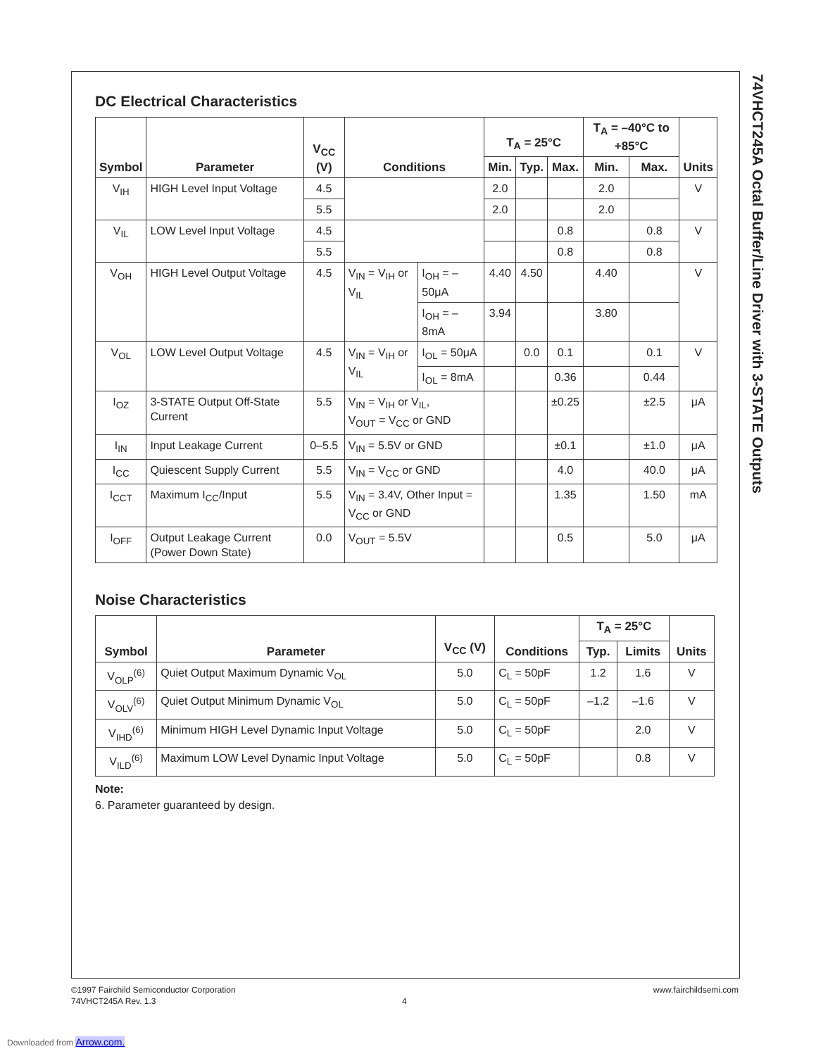74VHCT245A Octal Buffer/Line Driver with 3-STATE Outputs
DC Electrical Characteristics
| Symbol | Parameter | V<sub>CC</sub> (V) | Conditions | | T<sub>A</sub> = 25°C | | | T<sub>A</sub> = –40°C to +85°C | | Units |
| --- | --- | --- | --- | --- | --- | --- | --- | --- | --- | --- |
| | | | | | Min. | Typ. | Max. | Min. | Max. | |
| V<sub>IH</sub> | HIGH Level Input Voltage | 4.5 | | | 2.0 | | | 2.0 | | V |
| | | 5.5 | | | 2.0 | | | 2.0 | | |
| V<sub>IL</sub> | LOW Level Input Voltage | 4.5 | | | | | 0.8 | | 0.8 | V |
| | | 5.5 | | | | | 0.8 | | 0.8 | |
| V<sub>OH</sub> | HIGH Level Output Voltage | 4.5 | V<sub>IN</sub> = V<sub>IH</sub> or V<sub>IL</sub> | I<sub>OH</sub> = –50μA | 4.40 | 4.50 | | 4.40 | | V |
| | | | | I<sub>OH</sub> = –8mA | 3.94 | | | 3.80 | | |
| V<sub>OL</sub> | LOW Level Output Voltage | 4.5 | V<sub>IN</sub> = V<sub>IH</sub> or V<sub>IL</sub> | I<sub>OL</sub> = 50μA | | 0.0 | 0.1 | | 0.1 | V |
| | | | | I<sub>OL</sub> = 8mA | | | 0.36 | | 0.44 | |
| I<sub>OZ</sub> | 3-STATE Output Off-State Current | 5.5 | V<sub>IN</sub> = V<sub>IH</sub> or V<sub>IL</sub>, V<sub>OUT</sub> = V<sub>CC</sub> or GND | | | | ±0.25 | | ±2.5 | μA |
| I<sub>IN</sub> | Input Leakage Current | 0–5.5 | V<sub>IN</sub> = 5.5V or GND | | | | ±0.1 | | ±1.0 | μA |
| I<sub>CC</sub> | Quiescent Supply Current | 5.5 | V<sub>IN</sub> = V<sub>CC</sub> or GND | | | | 4.0 | | 40.0 | μA |
| I<sub>CCT</sub> | Maximum I<sub>CC</sub>/Input | 5.5 | V<sub>IN</sub> = 3.4V, Other Input = V<sub>CC</sub> or GND | | | | 1.35 | | 1.50 | mA |
| I<sub>OFF</sub> | Output Leakage Current (Power Down State) | 0.0 | V<sub>OUT</sub> = 5.5V | | | | 0.5 | | 5.0 | μA |
Noise Characteristics
| Symbol | Parameter | V<sub>CC</sub> (V) | Conditions | T<sub>A</sub> = 25°C | | Units |
| --- | --- | --- | --- | --- | --- | --- |
| | | | | Typ. | Limits | |
| V<sub>OLP</sub><sup>(6)</sup> | Quiet Output Maximum Dynamic V<sub>OL</sub> | 5.0 | C<sub>L</sub> = 50pF | 1.2 | 1.6 | V |
| V<sub>OLV</sub><sup>(6)</sup> | Quiet Output Minimum Dynamic V<sub>OL</sub> | 5.0 | C<sub>L</sub> = 50pF | –1.2 | –1.6 | V |
| V<sub>IHD</sub><sup>(6)</sup> | Minimum HIGH Level Dynamic Input Voltage | 5.0 | C<sub>L</sub> = 50pF | | 2.0 | V |
| V<sub>ILD</sub><sup>(6)</sup> | Maximum LOW Level Dynamic Input Voltage | 5.0 | C<sub>L</sub> = 50pF | | 0.8 | V |
Note:
6. Parameter guaranteed by design.
©1997 Fairchild Semiconductor Corporation www.fairchildsemi.com
74VHCT245A Rev. 1.3 4
Downloaded from Arrow.com.